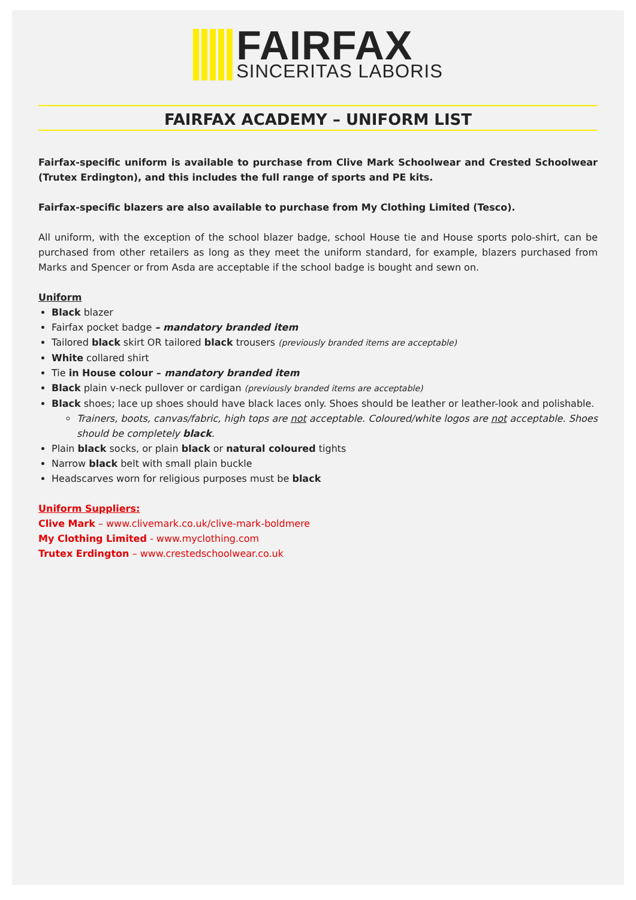FAIRFAX
SINCERITAS LABORIS
FAIRFAX ACADEMY – UNIFORM LIST
Fairfax-specific uniform is available to purchase from Clive Mark Schoolwear and Crested Schoolwear (Trutex Erdington), and this includes the full range of sports and PE kits.
Fairfax-specific blazers are also available to purchase from My Clothing Limited (Tesco).
All uniform, with the exception of the school blazer badge, school House tie and House sports polo-shirt, can be purchased from other retailers as long as they meet the uniform standard, for example, blazers purchased from Marks and Spencer or from Asda are acceptable if the school badge is bought and sewn on.
Uniform
Black blazer
Fairfax pocket badge – mandatory branded item
Tailored black skirt OR tailored black trousers (previously branded items are acceptable)
White collared shirt
Tie in House colour – mandatory branded item
Black plain v-neck pullover or cardigan (previously branded items are acceptable)
Black shoes; lace up shoes should have black laces only. Shoes should be leather or leather-look and polishable.
Trainers, boots, canvas/fabric, high tops are not acceptable. Coloured/white logos are not acceptable. Shoes should be completely black.
Plain black socks, or plain black or natural coloured tights
Narrow black belt with small plain buckle
Headscarves worn for religious purposes must be black
Uniform Suppliers:
Clive Mark – www.clivemark.co.uk/clive-mark-boldmere
My Clothing Limited - www.myclothing.com
Trutex Erdington – www.crestedschoolwear.co.uk